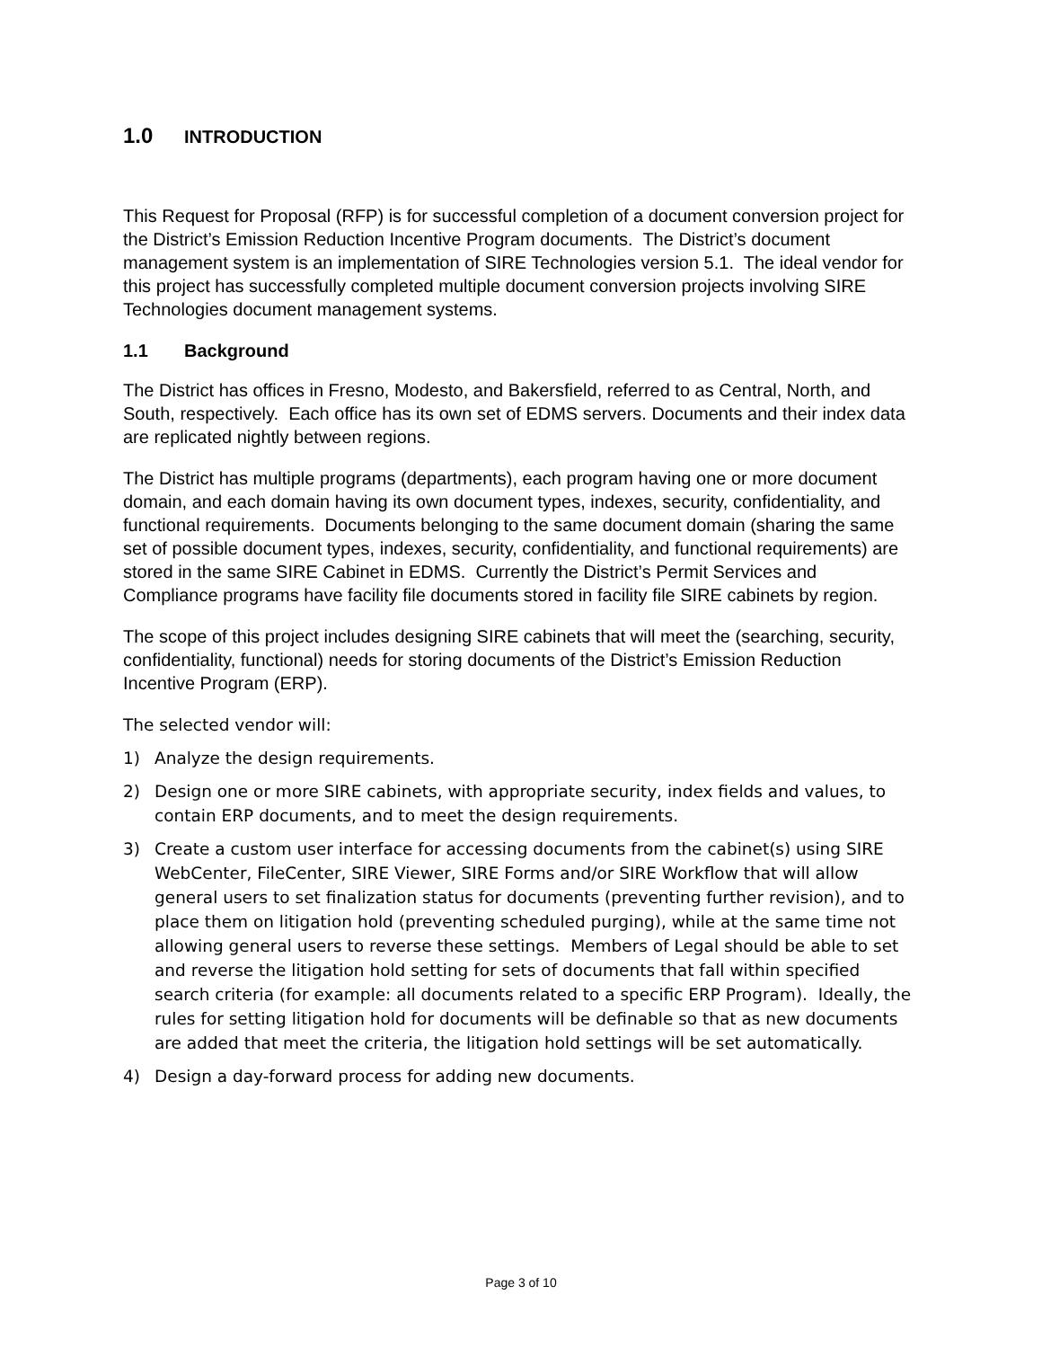1.0 INTRODUCTION
This Request for Proposal (RFP) is for successful completion of a document conversion project for the District’s Emission Reduction Incentive Program documents. The District’s document management system is an implementation of SIRE Technologies version 5.1. The ideal vendor for this project has successfully completed multiple document conversion projects involving SIRE Technologies document management systems.
1.1 Background
The District has offices in Fresno, Modesto, and Bakersfield, referred to as Central, North, and South, respectively. Each office has its own set of EDMS servers. Documents and their index data are replicated nightly between regions.
The District has multiple programs (departments), each program having one or more document domain, and each domain having its own document types, indexes, security, confidentiality, and functional requirements. Documents belonging to the same document domain (sharing the same set of possible document types, indexes, security, confidentiality, and functional requirements) are stored in the same SIRE Cabinet in EDMS. Currently the District’s Permit Services and Compliance programs have facility file documents stored in facility file SIRE cabinets by region.
The scope of this project includes designing SIRE cabinets that will meet the (searching, security, confidentiality, functional) needs for storing documents of the District’s Emission Reduction Incentive Program (ERP).
The selected vendor will:
1) Analyze the design requirements.
2) Design one or more SIRE cabinets, with appropriate security, index fields and values, to contain ERP documents, and to meet the design requirements.
3) Create a custom user interface for accessing documents from the cabinet(s) using SIRE WebCenter, FileCenter, SIRE Viewer, SIRE Forms and/or SIRE Workflow that will allow general users to set finalization status for documents (preventing further revision), and to place them on litigation hold (preventing scheduled purging), while at the same time not allowing general users to reverse these settings. Members of Legal should be able to set and reverse the litigation hold setting for sets of documents that fall within specified search criteria (for example: all documents related to a specific ERP Program). Ideally, the rules for setting litigation hold for documents will be definable so that as new documents are added that meet the criteria, the litigation hold settings will be set automatically.
4) Design a day-forward process for adding new documents.
Page 3 of 10